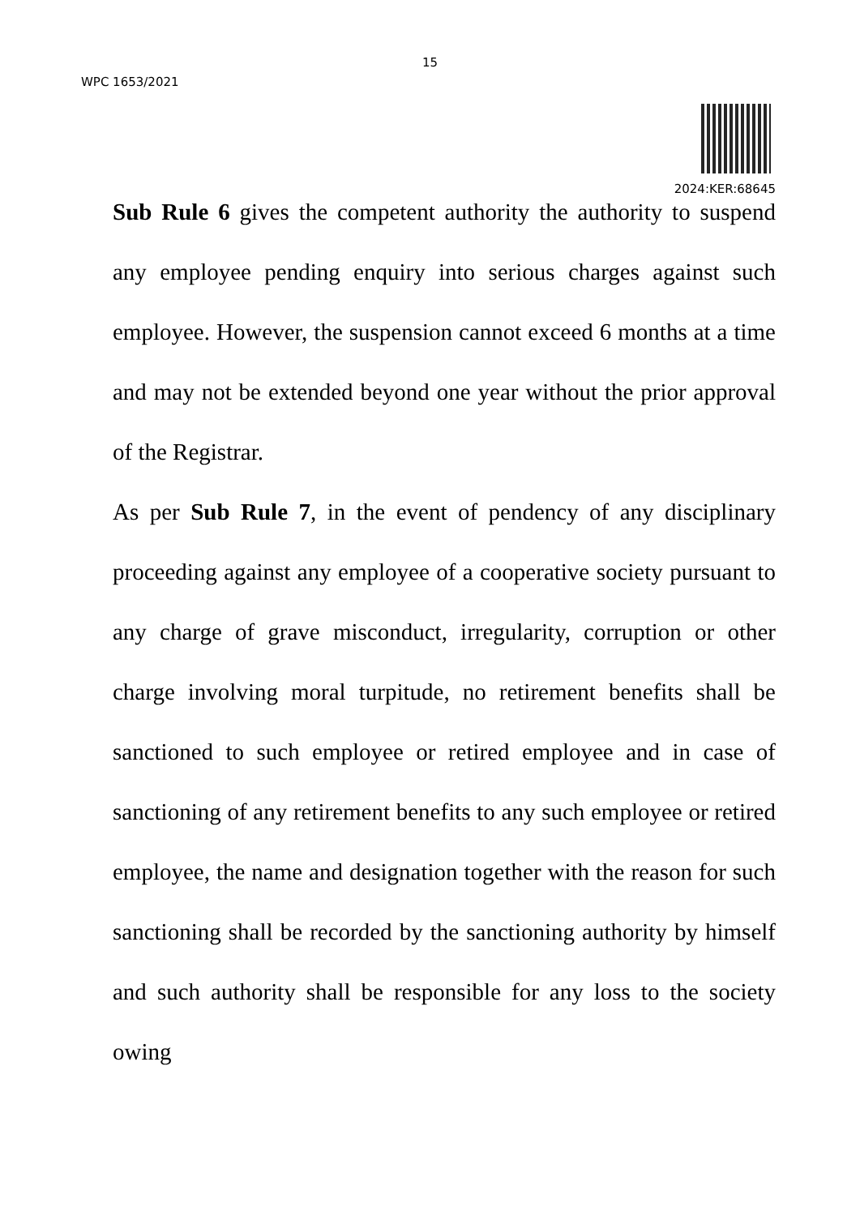15
WPC 1653/2021
2024:KER:68645
Sub Rule 6 gives the competent authority the authority to suspend any employee pending enquiry into serious charges against such employee. However, the suspension cannot exceed 6 months at a time and may not be extended beyond one year without the prior approval of the Registrar.
As per Sub Rule 7, in the event of pendency of any disciplinary proceeding against any employee of a cooperative society pursuant to any charge of grave misconduct, irregularity, corruption or other charge involving moral turpitude, no retirement benefits shall be sanctioned to such employee or retired employee and in case of sanctioning of any retirement benefits to any such employee or retired employee, the name and designation together with the reason for such sanctioning shall be recorded by the sanctioning authority by himself and such authority shall be responsible for any loss to the society owing